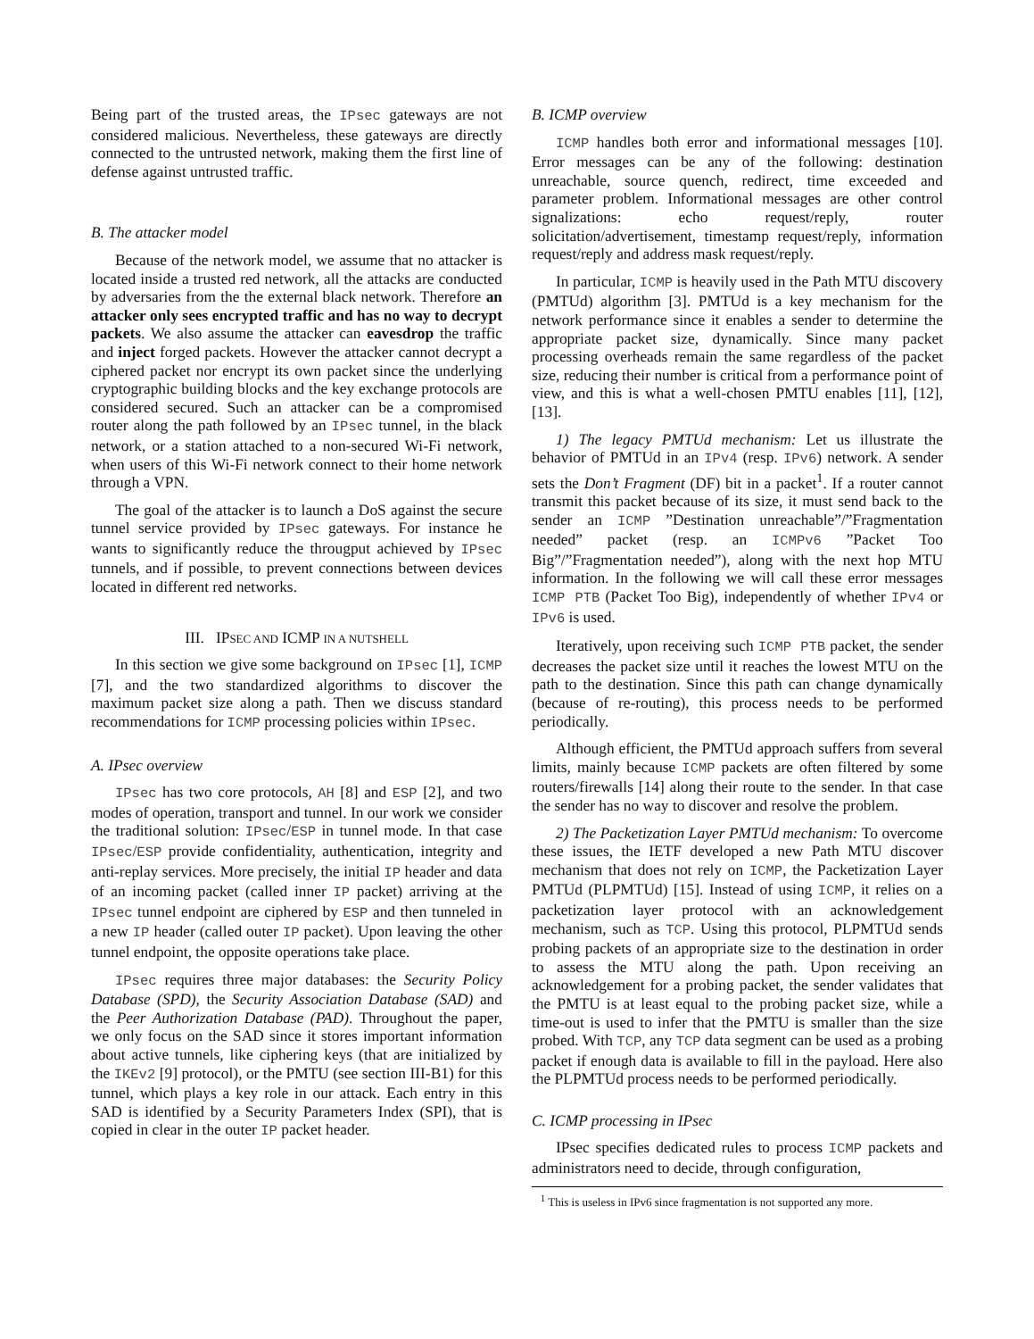Being part of the trusted areas, the IPsec gateways are not considered malicious. Nevertheless, these gateways are directly connected to the untrusted network, making them the first line of defense against untrusted traffic.
B. The attacker model
Because of the network model, we assume that no attacker is located inside a trusted red network, all the attacks are conducted by adversaries from the the external black network. Therefore an attacker only sees encrypted traffic and has no way to decrypt packets. We also assume the attacker can eavesdrop the traffic and inject forged packets. However the attacker cannot decrypt a ciphered packet nor encrypt its own packet since the underlying cryptographic building blocks and the key exchange protocols are considered secured. Such an attacker can be a compromised router along the path followed by an IPsec tunnel, in the black network, or a station attached to a non-secured Wi-Fi network, when users of this Wi-Fi network connect to their home network through a VPN.
The goal of the attacker is to launch a DoS against the secure tunnel service provided by IPsec gateways. For instance he wants to significantly reduce the througput achieved by IPsec tunnels, and if possible, to prevent connections between devices located in different red networks.
III. IPSEC AND ICMP IN A NUTSHELL
In this section we give some background on IPsec [1], ICMP [7], and the two standardized algorithms to discover the maximum packet size along a path. Then we discuss standard recommendations for ICMP processing policies within IPsec.
A. IPsec overview
IPsec has two core protocols, AH [8] and ESP [2], and two modes of operation, transport and tunnel. In our work we consider the traditional solution: IPsec/ESP in tunnel mode. In that case IPsec/ESP provide confidentiality, authentication, integrity and anti-replay services. More precisely, the initial IP header and data of an incoming packet (called inner IP packet) arriving at the IPsec tunnel endpoint are ciphered by ESP and then tunneled in a new IP header (called outer IP packet). Upon leaving the other tunnel endpoint, the opposite operations take place.
IPsec requires three major databases: the Security Policy Database (SPD), the Security Association Database (SAD) and the Peer Authorization Database (PAD). Throughout the paper, we only focus on the SAD since it stores important information about active tunnels, like ciphering keys (that are initialized by the IKEv2 [9] protocol), or the PMTU (see section III-B1) for this tunnel, which plays a key role in our attack. Each entry in this SAD is identified by a Security Parameters Index (SPI), that is copied in clear in the outer IP packet header.
B. ICMP overview
ICMP handles both error and informational messages [10]. Error messages can be any of the following: destination unreachable, source quench, redirect, time exceeded and parameter problem. Informational messages are other control signalizations: echo request/reply, router solicitation/advertisement, timestamp request/reply, information request/reply and address mask request/reply.
In particular, ICMP is heavily used in the Path MTU discovery (PMTUd) algorithm [3]. PMTUd is a key mechanism for the network performance since it enables a sender to determine the appropriate packet size, dynamically. Since many packet processing overheads remain the same regardless of the packet size, reducing their number is critical from a performance point of view, and this is what a well-chosen PMTU enables [11], [12], [13].
1) The legacy PMTUd mechanism: Let us illustrate the behavior of PMTUd in an IPv4 (resp. IPv6) network. A sender sets the Don’t Fragment (DF) bit in a packet<sup>1</sup>. If a router cannot transmit this packet because of its size, it must send back to the sender an ICMP ”Destination unreachable”/”Fragmentation needed” packet (resp. an ICMPv6 ”Packet Too Big”/”Fragmentation needed”), along with the next hop MTU information. In the following we will call these error messages ICMP PTB (Packet Too Big), independently of whether IPv4 or IPv6 is used.
Iteratively, upon receiving such ICMP PTB packet, the sender decreases the packet size until it reaches the lowest MTU on the path to the destination. Since this path can change dynamically (because of re-routing), this process needs to be performed periodically.
Although efficient, the PMTUd approach suffers from several limits, mainly because ICMP packets are often filtered by some routers/firewalls [14] along their route to the sender. In that case the sender has no way to discover and resolve the problem.
2) The Packetization Layer PMTUd mechanism: To overcome these issues, the IETF developed a new Path MTU discover mechanism that does not rely on ICMP, the Packetization Layer PMTUd (PLPMTUd) [15]. Instead of using ICMP, it relies on a packetization layer protocol with an acknowledgement mechanism, such as TCP. Using this protocol, PLPMTUd sends probing packets of an appropriate size to the destination in order to assess the MTU along the path. Upon receiving an acknowledgement for a probing packet, the sender validates that the PMTU is at least equal to the probing packet size, while a time-out is used to infer that the PMTU is smaller than the size probed. With TCP, any TCP data segment can be used as a probing packet if enough data is available to fill in the payload. Here also the PLPMTUd process needs to be performed periodically.
C. ICMP processing in IPsec
IPsec specifies dedicated rules to process ICMP packets and administrators need to decide, through configuration,
<sup>1</sup> This is useless in IPv6 since fragmentation is not supported any more.